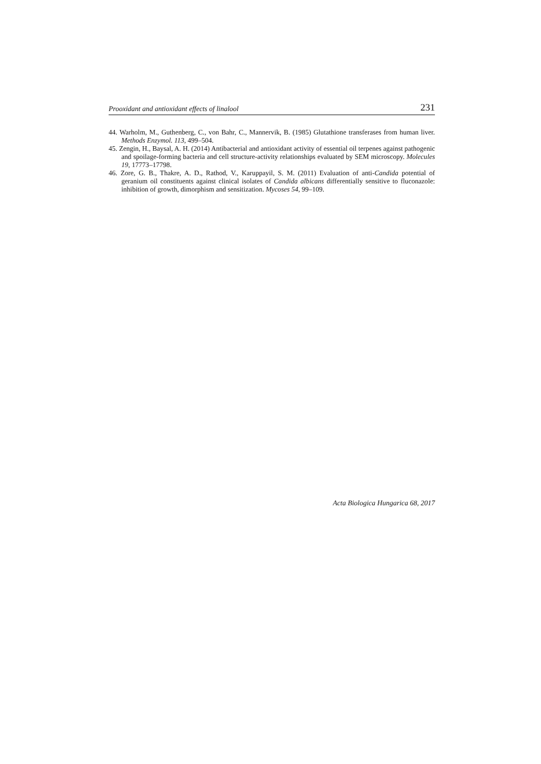Prooxidant and antioxidant effects of linalool 231
44. Warholm, M., Guthenberg, C., von Bahr, C., Mannervik, B. (1985) Glutathione transferases from human liver. Methods Enzymol. 113, 499–504.
45. Zengin, H., Baysal, A. H. (2014) Antibacterial and antioxidant activity of essential oil terpenes against pathogenic and spoilage-forming bacteria and cell structure-activity relationships evaluated by SEM microscopy. Molecules 19, 17773–17798.
46. Zore, G. B., Thakre, A. D., Rathod, V., Karuppayil, S. M. (2011) Evaluation of anti-Candida potential of geranium oil constituents against clinical isolates of Candida albicans differentially sensitive to fluconazole: inhibition of growth, dimorphism and sensitization. Mycoses 54, 99–109.
Acta Biologica Hungarica 68, 2017